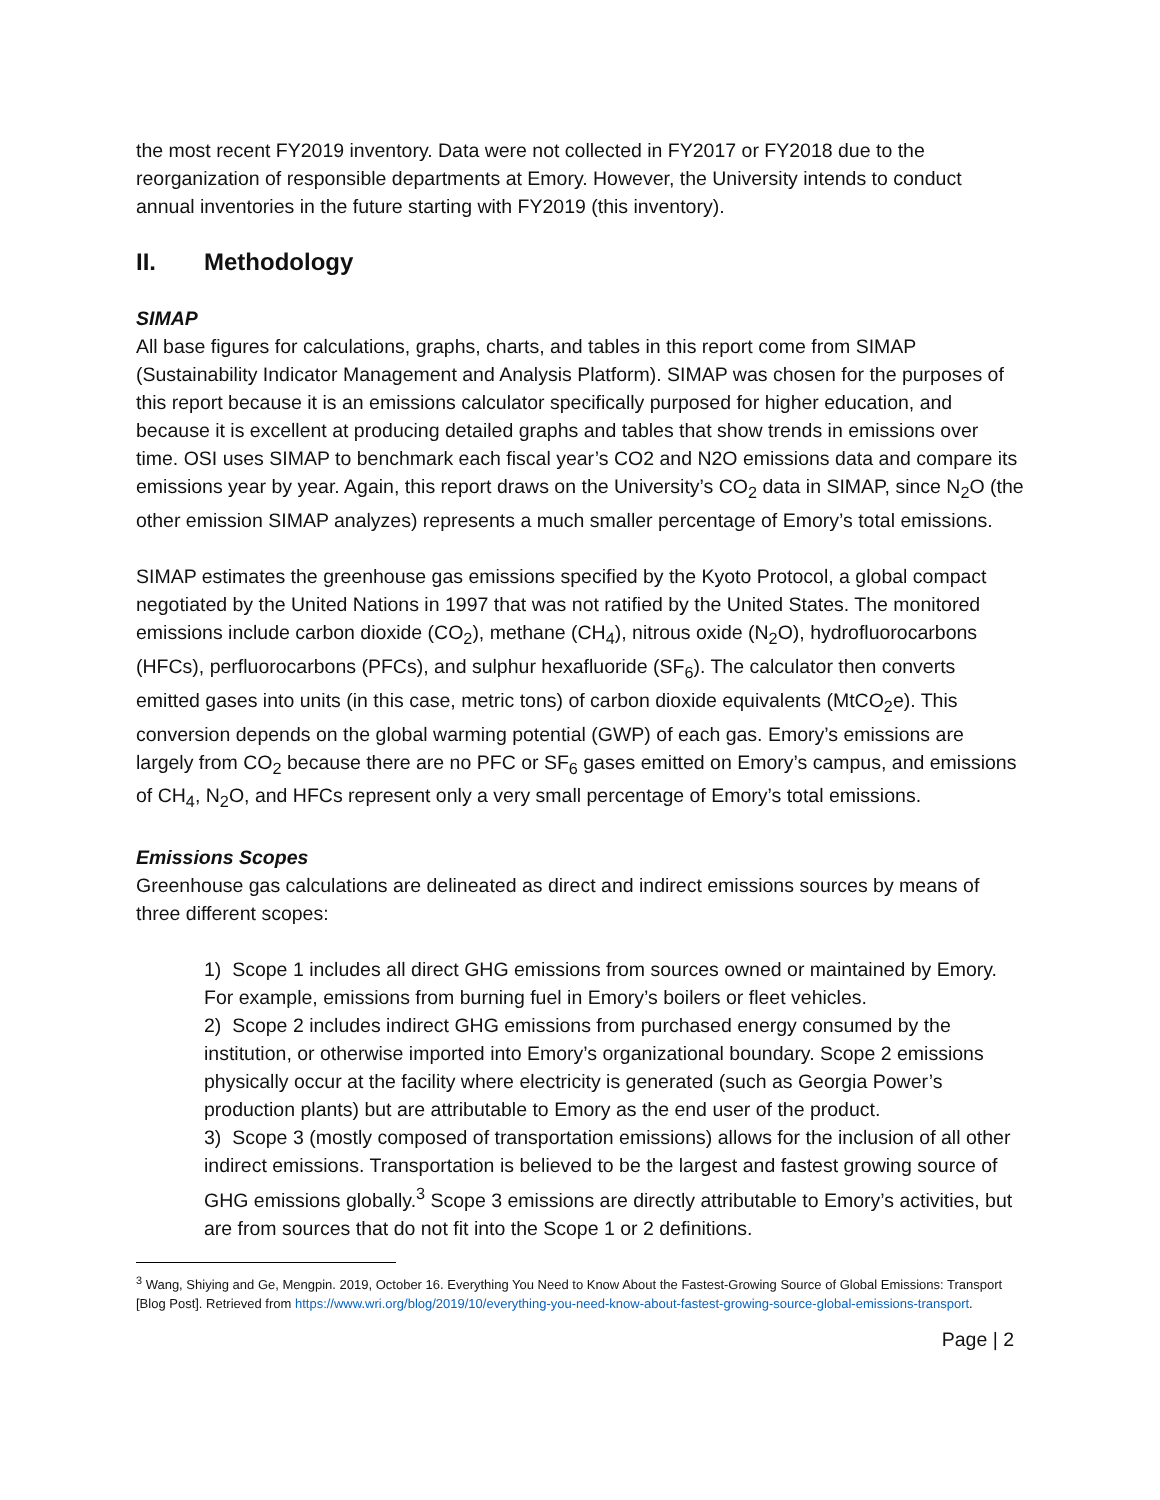the most recent FY2019 inventory. Data were not collected in FY2017 or FY2018 due to the reorganization of responsible departments at Emory. However, the University intends to conduct annual inventories in the future starting with FY2019 (this inventory).
II. Methodology
SIMAP
All base figures for calculations, graphs, charts, and tables in this report come from SIMAP (Sustainability Indicator Management and Analysis Platform). SIMAP was chosen for the purposes of this report because it is an emissions calculator specifically purposed for higher education, and because it is excellent at producing detailed graphs and tables that show trends in emissions over time. OSI uses SIMAP to benchmark each fiscal year’s CO2 and N2O emissions data and compare its emissions year by year. Again, this report draws on the University’s CO<sub>2</sub> data in SIMAP, since N<sub>2</sub>O (the other emission SIMAP analyzes) represents a much smaller percentage of Emory’s total emissions.
SIMAP estimates the greenhouse gas emissions specified by the Kyoto Protocol, a global compact negotiated by the United Nations in 1997 that was not ratified by the United States. The monitored emissions include carbon dioxide (CO<sub>2</sub>), methane (CH<sub>4</sub>), nitrous oxide (N<sub>2</sub>O), hydrofluorocarbons (HFCs), perfluorocarbons (PFCs), and sulphur hexafluoride (SF<sub>6</sub>). The calculator then converts emitted gases into units (in this case, metric tons) of carbon dioxide equivalents (MtCO<sub>2</sub>e). This conversion depends on the global warming potential (GWP) of each gas. Emory’s emissions are largely from CO<sub>2</sub> because there are no PFC or SF<sub>6</sub> gases emitted on Emory’s campus, and emissions of CH<sub>4</sub>, N<sub>2</sub>O, and HFCs represent only a very small percentage of Emory’s total emissions.
Emissions Scopes
Greenhouse gas calculations are delineated as direct and indirect emissions sources by means of three different scopes:
1) Scope 1 includes all direct GHG emissions from sources owned or maintained by Emory. For example, emissions from burning fuel in Emory’s boilers or fleet vehicles.
2) Scope 2 includes indirect GHG emissions from purchased energy consumed by the institution, or otherwise imported into Emory’s organizational boundary. Scope 2 emissions physically occur at the facility where electricity is generated (such as Georgia Power’s production plants) but are attributable to Emory as the end user of the product.
3) Scope 3 (mostly composed of transportation emissions) allows for the inclusion of all other indirect emissions. Transportation is believed to be the largest and fastest growing source of GHG emissions globally.<sup>3</sup> Scope 3 emissions are directly attributable to Emory’s activities, but are from sources that do not fit into the Scope 1 or 2 definitions.
<sup>3</sup> Wang, Shiying and Ge, Mengpin. 2019, October 16. Everything You Need to Know About the Fastest-Growing Source of Global Emissions: Transport [Blog Post]. Retrieved from https://www.wri.org/blog/2019/10/everything-you-need-know-about-fastest-growing-source-global-emissions-transport.
Page | 2